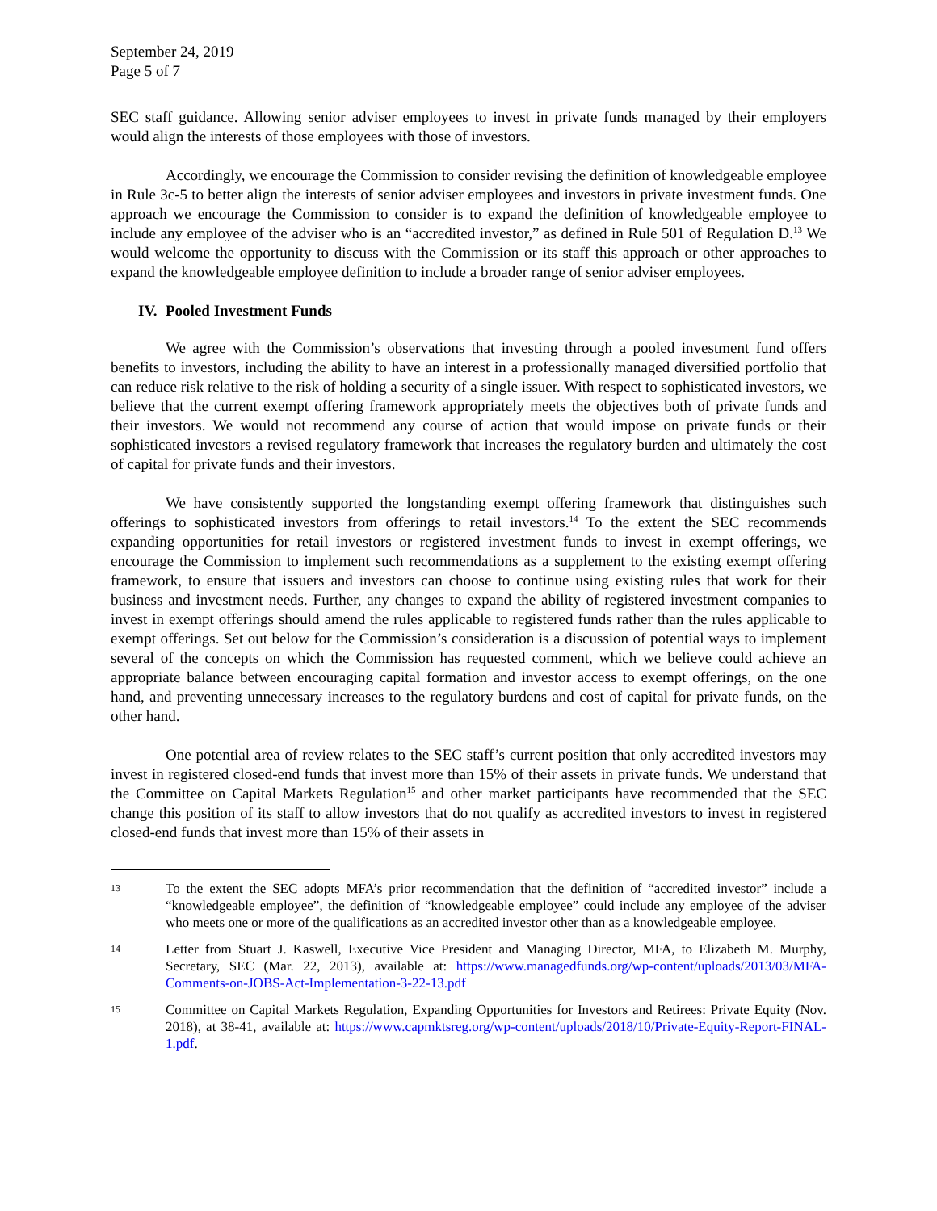September 24, 2019
Page 5 of 7
SEC staff guidance. Allowing senior adviser employees to invest in private funds managed by their employers would align the interests of those employees with those of investors.
Accordingly, we encourage the Commission to consider revising the definition of knowledgeable employee in Rule 3c-5 to better align the interests of senior adviser employees and investors in private investment funds. One approach we encourage the Commission to consider is to expand the definition of knowledgeable employee to include any employee of the adviser who is an “accredited investor,” as defined in Rule 501 of Regulation D.<sup>13</sup> We would welcome the opportunity to discuss with the Commission or its staff this approach or other approaches to expand the knowledgeable employee definition to include a broader range of senior adviser employees.
IV. Pooled Investment Funds
We agree with the Commission’s observations that investing through a pooled investment fund offers benefits to investors, including the ability to have an interest in a professionally managed diversified portfolio that can reduce risk relative to the risk of holding a security of a single issuer. With respect to sophisticated investors, we believe that the current exempt offering framework appropriately meets the objectives both of private funds and their investors. We would not recommend any course of action that would impose on private funds or their sophisticated investors a revised regulatory framework that increases the regulatory burden and ultimately the cost of capital for private funds and their investors.
We have consistently supported the longstanding exempt offering framework that distinguishes such offerings to sophisticated investors from offerings to retail investors.<sup>14</sup> To the extent the SEC recommends expanding opportunities for retail investors or registered investment funds to invest in exempt offerings, we encourage the Commission to implement such recommendations as a supplement to the existing exempt offering framework, to ensure that issuers and investors can choose to continue using existing rules that work for their business and investment needs. Further, any changes to expand the ability of registered investment companies to invest in exempt offerings should amend the rules applicable to registered funds rather than the rules applicable to exempt offerings. Set out below for the Commission’s consideration is a discussion of potential ways to implement several of the concepts on which the Commission has requested comment, which we believe could achieve an appropriate balance between encouraging capital formation and investor access to exempt offerings, on the one hand, and preventing unnecessary increases to the regulatory burdens and cost of capital for private funds, on the other hand.
One potential area of review relates to the SEC staff’s current position that only accredited investors may invest in registered closed-end funds that invest more than 15% of their assets in private funds. We understand that the Committee on Capital Markets Regulation<sup>15</sup> and other market participants have recommended that the SEC change this position of its staff to allow investors that do not qualify as accredited investors to invest in registered closed-end funds that invest more than 15% of their assets in
13
To the extent the SEC adopts MFA’s prior recommendation that the definition of “accredited investor” include a “knowledgeable employee”, the definition of “knowledgeable employee” could include any employee of the adviser who meets one or more of the qualifications as an accredited investor other than as a knowledgeable employee.
14
Letter from Stuart J. Kaswell, Executive Vice President and Managing Director, MFA, to Elizabeth M. Murphy, Secretary, SEC (Mar. 22, 2013), available at: https://www.managedfunds.org/wp-content/uploads/2013/03/MFA-Comments-on-JOBS-Act-Implementation-3-22-13.pdf
15
Committee on Capital Markets Regulation, Expanding Opportunities for Investors and Retirees: Private Equity (Nov. 2018), at 38-41, available at: https://www.capmktsreg.org/wp-content/uploads/2018/10/Private-Equity-Report-FINAL-1.pdf.